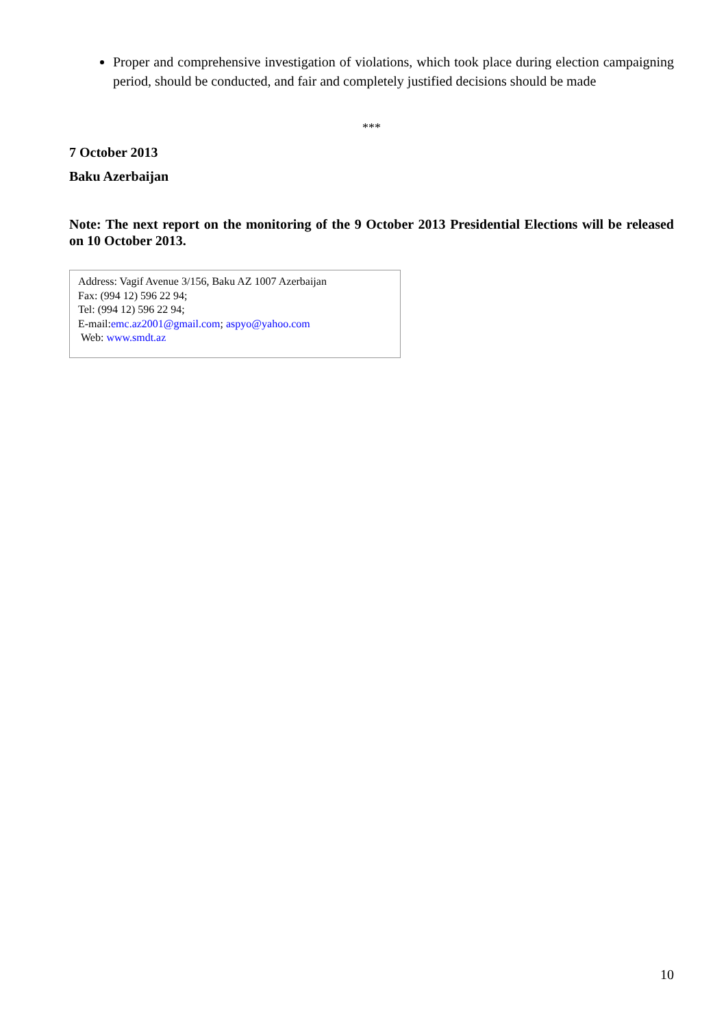Proper and comprehensive investigation of violations, which took place during election campaigning period, should be conducted, and fair and completely justified decisions should be made
***
7 October 2013
Baku Azerbaijan
Note: The next report on the monitoring of the 9 October 2013 Presidential Elections will be released on 10 October 2013.
Address: Vagif Avenue 3/156, Baku AZ 1007 Azerbaijan
Fax: (994 12) 596 22 94;
Tel: (994 12) 596 22 94;
E-mail:emc.az2001@gmail.com; aspyo@yahoo.com
Web: www.smdt.az
10